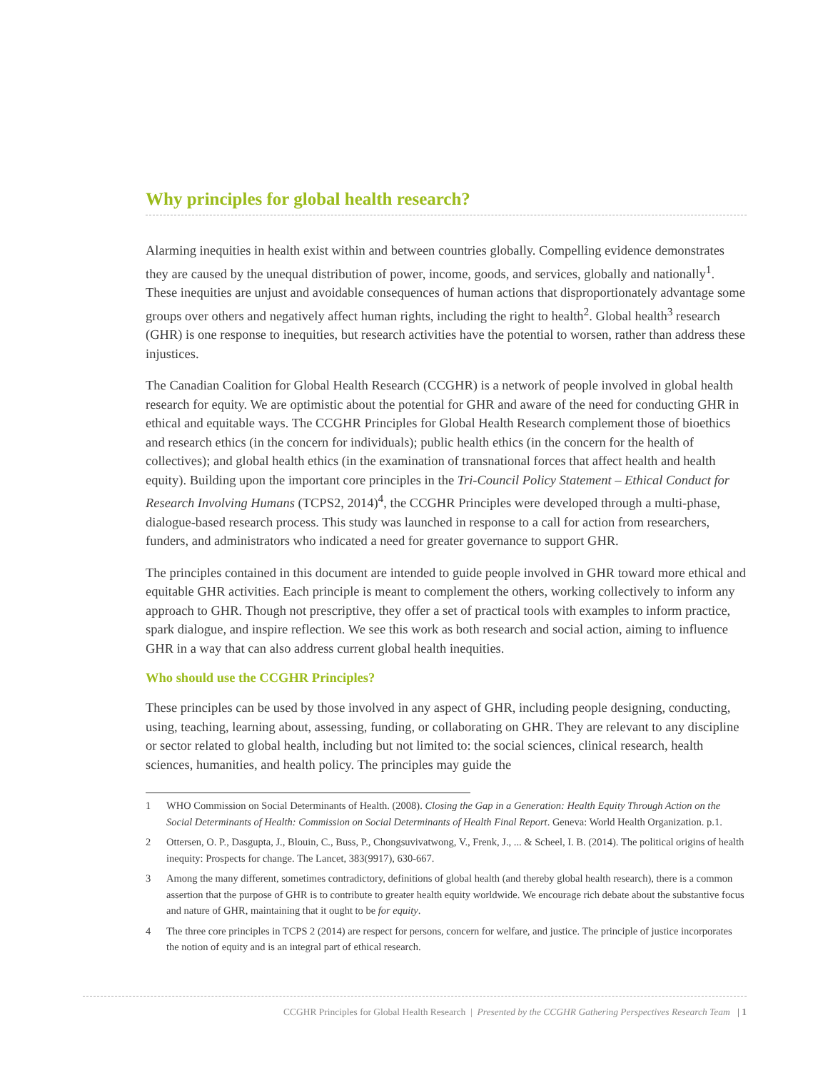Why principles for global health research?
Alarming inequities in health exist within and between countries globally. Compelling evidence demonstrates they are caused by the unequal distribution of power, income, goods, and services, globally and nationally<sup>1</sup>. These inequities are unjust and avoidable consequences of human actions that disproportionately advantage some groups over others and negatively affect human rights, including the right to health<sup>2</sup>. Global health<sup>3</sup> research (GHR) is one response to inequities, but research activities have the potential to worsen, rather than address these injustices.
The Canadian Coalition for Global Health Research (CCGHR) is a network of people involved in global health research for equity. We are optimistic about the potential for GHR and aware of the need for conducting GHR in ethical and equitable ways. The CCGHR Principles for Global Health Research complement those of bioethics and research ethics (in the concern for individuals); public health ethics (in the concern for the health of collectives); and global health ethics (in the examination of transnational forces that affect health and health equity). Building upon the important core principles in the Tri-Council Policy Statement – Ethical Conduct for Research Involving Humans (TCPS2, 2014)<sup>4</sup>, the CCGHR Principles were developed through a multi-phase, dialogue-based research process. This study was launched in response to a call for action from researchers, funders, and administrators who indicated a need for greater governance to support GHR.
The principles contained in this document are intended to guide people involved in GHR toward more ethical and equitable GHR activities. Each principle is meant to complement the others, working collectively to inform any approach to GHR. Though not prescriptive, they offer a set of practical tools with examples to inform practice, spark dialogue, and inspire reflection. We see this work as both research and social action, aiming to influence GHR in a way that can also address current global health inequities.
Who should use the CCGHR Principles?
These principles can be used by those involved in any aspect of GHR, including people designing, conducting, using, teaching, learning about, assessing, funding, or collaborating on GHR. They are relevant to any discipline or sector related to global health, including but not limited to: the social sciences, clinical research, health sciences, humanities, and health policy. The principles may guide the
1 WHO Commission on Social Determinants of Health. (2008). Closing the Gap in a Generation: Health Equity Through Action on the Social Determinants of Health: Commission on Social Determinants of Health Final Report. Geneva: World Health Organization. p.1.
2 Ottersen, O. P., Dasgupta, J., Blouin, C., Buss, P., Chongsuvivatwong, V., Frenk, J., ... & Scheel, I. B. (2014). The political origins of health inequity: Prospects for change. The Lancet, 383(9917), 630-667.
3 Among the many different, sometimes contradictory, definitions of global health (and thereby global health research), there is a common assertion that the purpose of GHR is to contribute to greater health equity worldwide. We encourage rich debate about the substantive focus and nature of GHR, maintaining that it ought to be for equity.
4 The three core principles in TCPS 2 (2014) are respect for persons, concern for welfare, and justice. The principle of justice incorporates the notion of equity and is an integral part of ethical research.
CCGHR Principles for Global Health Research | Presented by the CCGHR Gathering Perspectives Research Team | 1